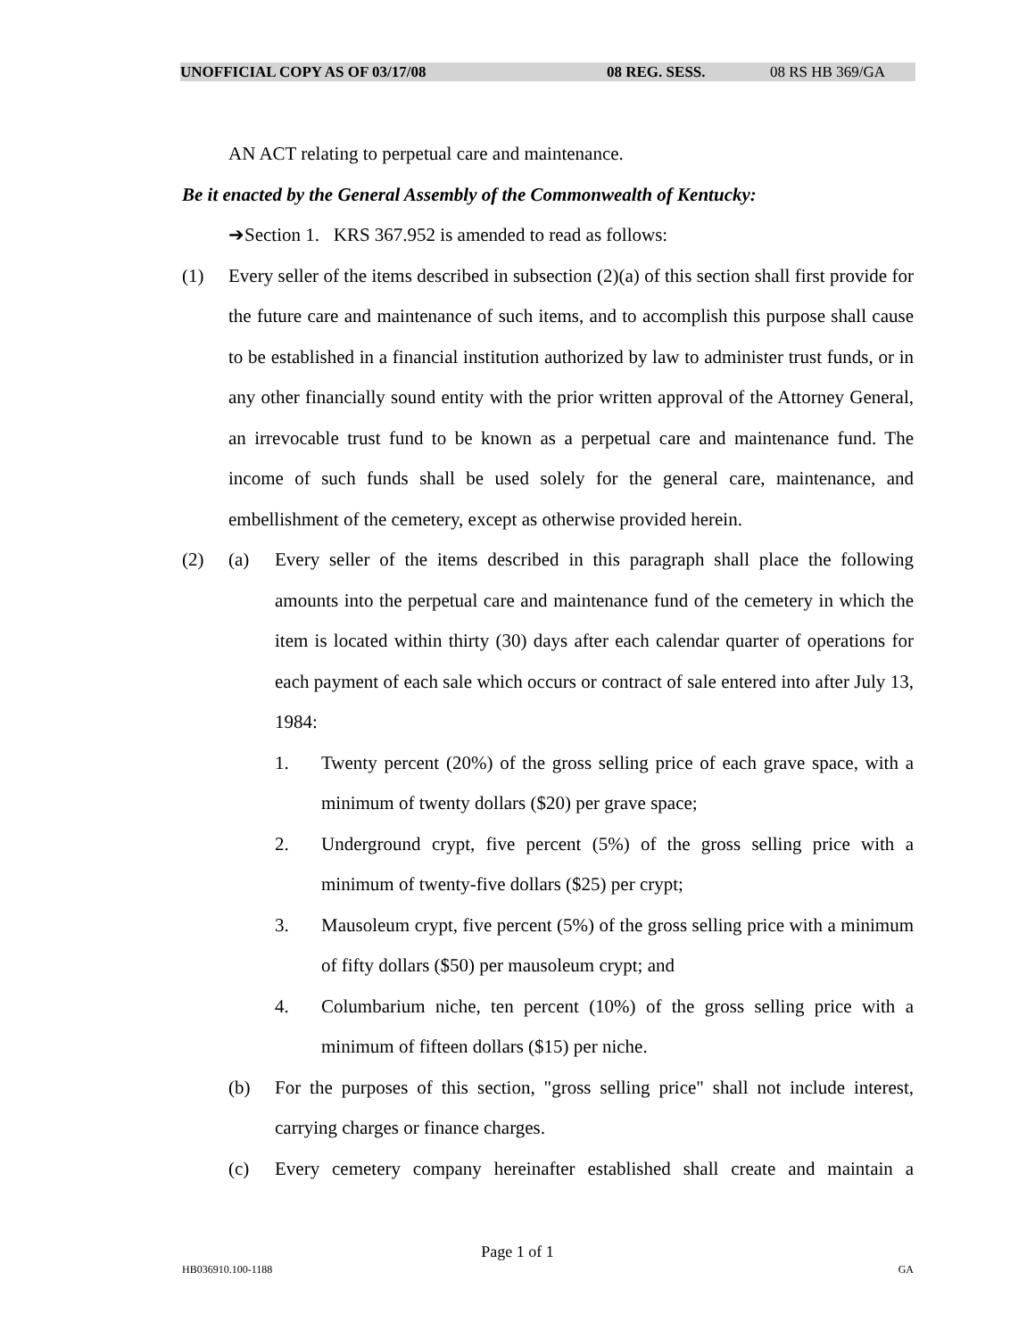UNOFFICIAL COPY AS OF 03/17/08 08 REG. SESS. 08 RS HB 369/GA
AN ACT relating to perpetual care and maintenance.
Be it enacted by the General Assembly of the Commonwealth of Kentucky:
➔Section 1. KRS 367.952 is amended to read as follows:
(1) Every seller of the items described in subsection (2)(a) of this section shall first provide for the future care and maintenance of such items, and to accomplish this purpose shall cause to be established in a financial institution authorized by law to administer trust funds, or in any other financially sound entity with the prior written approval of the Attorney General, an irrevocable trust fund to be known as a perpetual care and maintenance fund. The income of such funds shall be used solely for the general care, maintenance, and embellishment of the cemetery, except as otherwise provided herein.
(2) (a) Every seller of the items described in this paragraph shall place the following amounts into the perpetual care and maintenance fund of the cemetery in which the item is located within thirty (30) days after each calendar quarter of operations for each payment of each sale which occurs or contract of sale entered into after July 13, 1984:
1. Twenty percent (20%) of the gross selling price of each grave space, with a minimum of twenty dollars ($20) per grave space;
2. Underground crypt, five percent (5%) of the gross selling price with a minimum of twenty-five dollars ($25) per crypt;
3. Mausoleum crypt, five percent (5%) of the gross selling price with a minimum of fifty dollars ($50) per mausoleum crypt; and
4. Columbarium niche, ten percent (10%) of the gross selling price with a minimum of fifteen dollars ($15) per niche.
(b) For the purposes of this section, "gross selling price" shall not include interest, carrying charges or finance charges.
(c) Every cemetery company hereinafter established shall create and maintain a
Page 1 of 1
HB036910.100-1188 GA